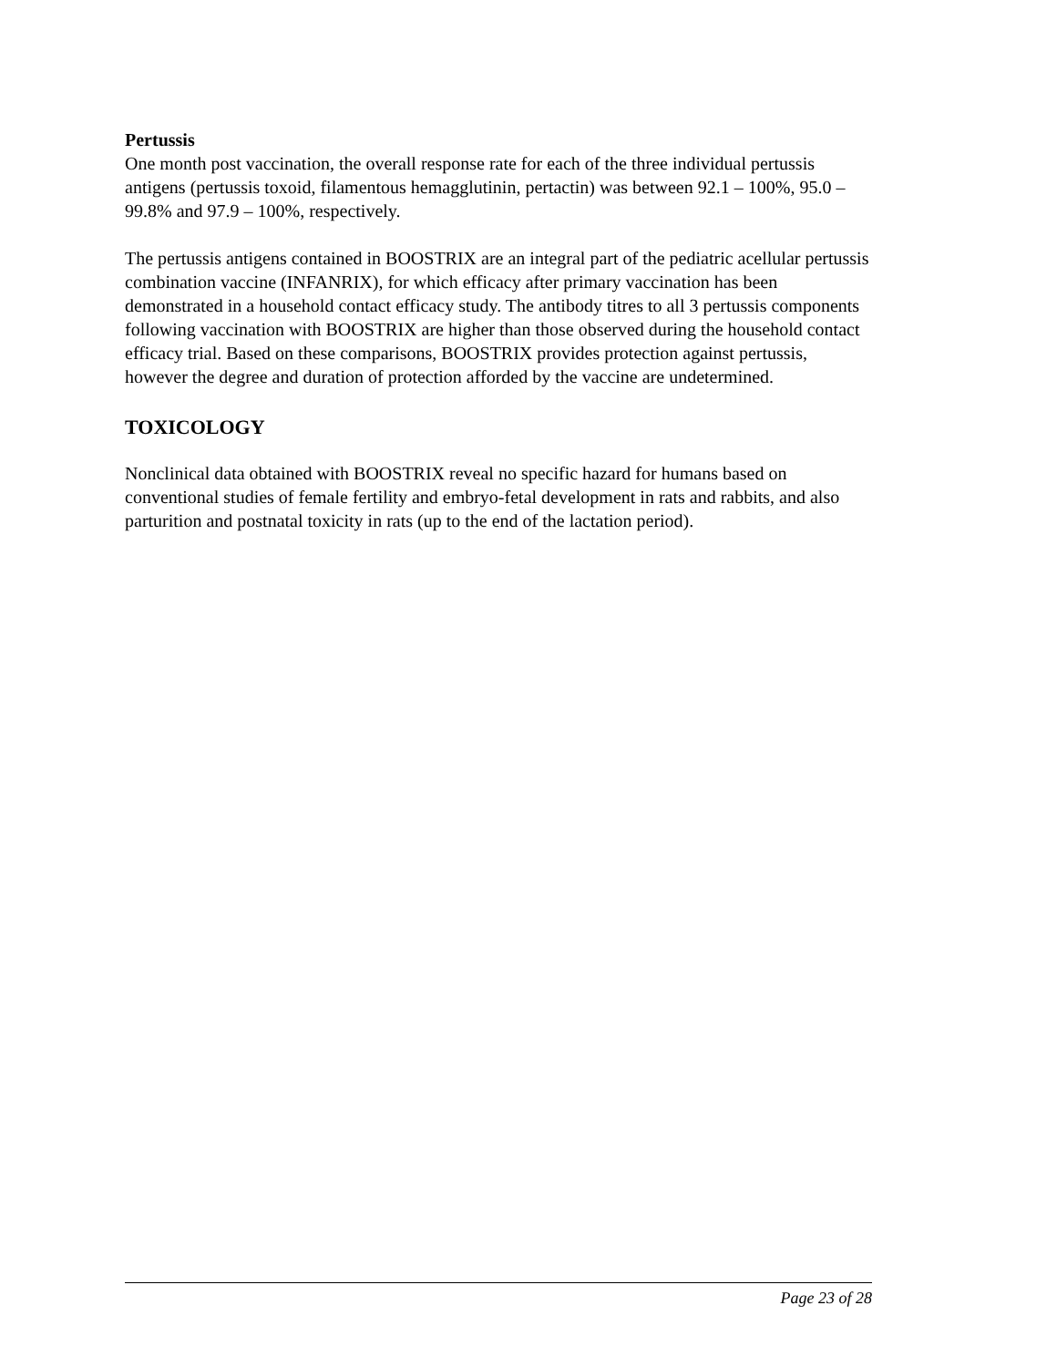Pertussis
One month post vaccination, the overall response rate for each of the three individual pertussis antigens (pertussis toxoid, filamentous hemagglutinin, pertactin) was between 92.1 – 100%, 95.0 – 99.8% and 97.9 – 100%, respectively.
The pertussis antigens contained in BOOSTRIX are an integral part of the pediatric acellular pertussis combination vaccine (INFANRIX), for which efficacy after primary vaccination has been demonstrated in a household contact efficacy study. The antibody titres to all 3 pertussis components following vaccination with BOOSTRIX are higher than those observed during the household contact efficacy trial. Based on these comparisons, BOOSTRIX provides protection against pertussis, however the degree and duration of protection afforded by the vaccine are undetermined.
TOXICOLOGY
Nonclinical data obtained with BOOSTRIX reveal no specific hazard for humans based on conventional studies of female fertility and embryo-fetal development in rats and rabbits, and also parturition and postnatal toxicity in rats (up to the end of the lactation period).
Page 23 of 28